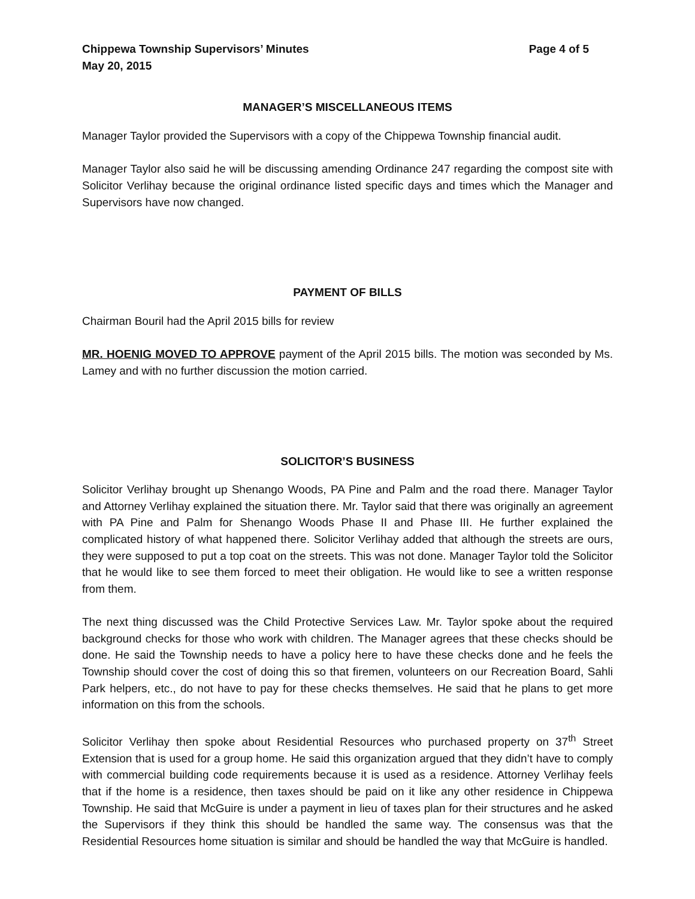Chippewa Township Supervisors’ Minutes Page 4 of 5
May 20, 2015
MANAGER’S MISCELLANEOUS ITEMS
Manager Taylor provided the Supervisors with a copy of the Chippewa Township financial audit.
Manager Taylor also said he will be discussing amending Ordinance 247 regarding the compost site with Solicitor Verlihay because the original ordinance listed specific days and times which the Manager and Supervisors have now changed.
PAYMENT OF BILLS
Chairman Bouril had the April 2015 bills for review
MR. HOENIG MOVED TO APPROVE payment of the April 2015 bills. The motion was seconded by Ms. Lamey and with no further discussion the motion carried.
SOLICITOR’S BUSINESS
Solicitor Verlihay brought up Shenango Woods, PA Pine and Palm and the road there. Manager Taylor and Attorney Verlihay explained the situation there. Mr. Taylor said that there was originally an agreement with PA Pine and Palm for Shenango Woods Phase II and Phase III. He further explained the complicated history of what happened there. Solicitor Verlihay added that although the streets are ours, they were supposed to put a top coat on the streets. This was not done. Manager Taylor told the Solicitor that he would like to see them forced to meet their obligation. He would like to see a written response from them.
The next thing discussed was the Child Protective Services Law. Mr. Taylor spoke about the required background checks for those who work with children. The Manager agrees that these checks should be done. He said the Township needs to have a policy here to have these checks done and he feels the Township should cover the cost of doing this so that firemen, volunteers on our Recreation Board, Sahli Park helpers, etc., do not have to pay for these checks themselves. He said that he plans to get more information on this from the schools.
Solicitor Verlihay then spoke about Residential Resources who purchased property on 37<sup>th</sup> Street Extension that is used for a group home. He said this organization argued that they didn’t have to comply with commercial building code requirements because it is used as a residence. Attorney Verlihay feels that if the home is a residence, then taxes should be paid on it like any other residence in Chippewa Township. He said that McGuire is under a payment in lieu of taxes plan for their structures and he asked the Supervisors if they think this should be handled the same way. The consensus was that the Residential Resources home situation is similar and should be handled the way that McGuire is handled.